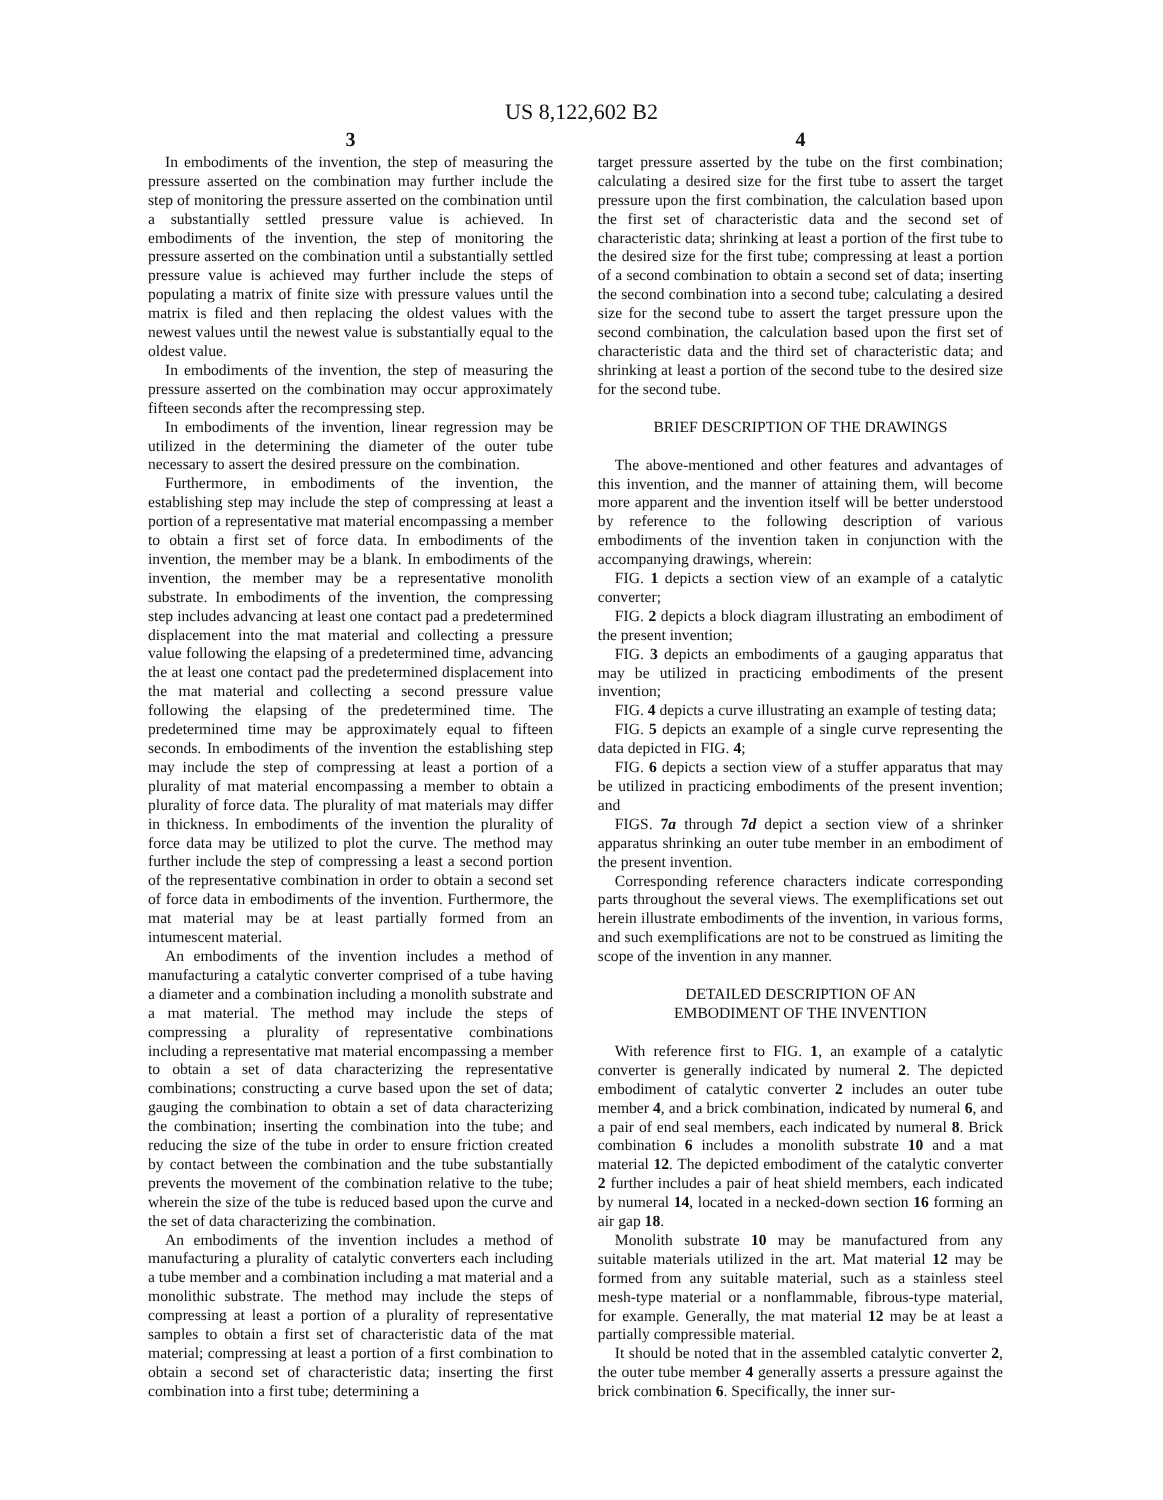US 8,122,602 B2
3
In embodiments of the invention, the step of measuring the pressure asserted on the combination may further include the step of monitoring the pressure asserted on the combination until a substantially settled pressure value is achieved. In embodiments of the invention, the step of monitoring the pressure asserted on the combination until a substantially settled pressure value is achieved may further include the steps of populating a matrix of finite size with pressure values until the matrix is filed and then replacing the oldest values with the newest values until the newest value is substantially equal to the oldest value.
In embodiments of the invention, the step of measuring the pressure asserted on the combination may occur approximately fifteen seconds after the recompressing step.
In embodiments of the invention, linear regression may be utilized in the determining the diameter of the outer tube necessary to assert the desired pressure on the combination.
Furthermore, in embodiments of the invention, the establishing step may include the step of compressing at least a portion of a representative mat material encompassing a member to obtain a first set of force data. In embodiments of the invention, the member may be a blank. In embodiments of the invention, the member may be a representative monolith substrate. In embodiments of the invention, the compressing step includes advancing at least one contact pad a predetermined displacement into the mat material and collecting a pressure value following the elapsing of a predetermined time, advancing the at least one contact pad the predetermined displacement into the mat material and collecting a second pressure value following the elapsing of the predetermined time. The predetermined time may be approximately equal to fifteen seconds. In embodiments of the invention the establishing step may include the step of compressing at least a portion of a plurality of mat material encompassing a member to obtain a plurality of force data. The plurality of mat materials may differ in thickness. In embodiments of the invention the plurality of force data may be utilized to plot the curve. The method may further include the step of compressing a least a second portion of the representative combination in order to obtain a second set of force data in embodiments of the invention. Furthermore, the mat material may be at least partially formed from an intumescent material.
An embodiments of the invention includes a method of manufacturing a catalytic converter comprised of a tube having a diameter and a combination including a monolith substrate and a mat material. The method may include the steps of compressing a plurality of representative combinations including a representative mat material encompassing a member to obtain a set of data characterizing the representative combinations; constructing a curve based upon the set of data; gauging the combination to obtain a set of data characterizing the combination; inserting the combination into the tube; and reducing the size of the tube in order to ensure friction created by contact between the combination and the tube substantially prevents the movement of the combination relative to the tube; wherein the size of the tube is reduced based upon the curve and the set of data characterizing the combination.
An embodiments of the invention includes a method of manufacturing a plurality of catalytic converters each including a tube member and a combination including a mat material and a monolithic substrate. The method may include the steps of compressing at least a portion of a plurality of representative samples to obtain a first set of characteristic data of the mat material; compressing at least a portion of a first combination to obtain a second set of characteristic data; inserting the first combination into a first tube; determining a
4
target pressure asserted by the tube on the first combination; calculating a desired size for the first tube to assert the target pressure upon the first combination, the calculation based upon the first set of characteristic data and the second set of characteristic data; shrinking at least a portion of the first tube to the desired size for the first tube; compressing at least a portion of a second combination to obtain a second set of data; inserting the second combination into a second tube; calculating a desired size for the second tube to assert the target pressure upon the second combination, the calculation based upon the first set of characteristic data and the third set of characteristic data; and shrinking at least a portion of the second tube to the desired size for the second tube.
BRIEF DESCRIPTION OF THE DRAWINGS
The above-mentioned and other features and advantages of this invention, and the manner of attaining them, will become more apparent and the invention itself will be better understood by reference to the following description of various embodiments of the invention taken in conjunction with the accompanying drawings, wherein:
FIG. 1 depicts a section view of an example of a catalytic converter;
FIG. 2 depicts a block diagram illustrating an embodiment of the present invention;
FIG. 3 depicts an embodiments of a gauging apparatus that may be utilized in practicing embodiments of the present invention;
FIG. 4 depicts a curve illustrating an example of testing data;
FIG. 5 depicts an example of a single curve representing the data depicted in FIG. 4;
FIG. 6 depicts a section view of a stuffer apparatus that may be utilized in practicing embodiments of the present invention; and
FIGS. 7a through 7d depict a section view of a shrinker apparatus shrinking an outer tube member in an embodiment of the present invention.
Corresponding reference characters indicate corresponding parts throughout the several views. The exemplifications set out herein illustrate embodiments of the invention, in various forms, and such exemplifications are not to be construed as limiting the scope of the invention in any manner.
DETAILED DESCRIPTION OF AN
EMBODIMENT OF THE INVENTION
With reference first to FIG. 1, an example of a catalytic converter is generally indicated by numeral 2. The depicted embodiment of catalytic converter 2 includes an outer tube member 4, and a brick combination, indicated by numeral 6, and a pair of end seal members, each indicated by numeral 8. Brick combination 6 includes a monolith substrate 10 and a mat material 12. The depicted embodiment of the catalytic converter 2 further includes a pair of heat shield members, each indicated by numeral 14, located in a necked-down section 16 forming an air gap 18.
Monolith substrate 10 may be manufactured from any suitable materials utilized in the art. Mat material 12 may be formed from any suitable material, such as a stainless steel mesh-type material or a nonflammable, fibrous-type material, for example. Generally, the mat material 12 may be at least a partially compressible material.
It should be noted that in the assembled catalytic converter 2, the outer tube member 4 generally asserts a pressure against the brick combination 6. Specifically, the inner sur-